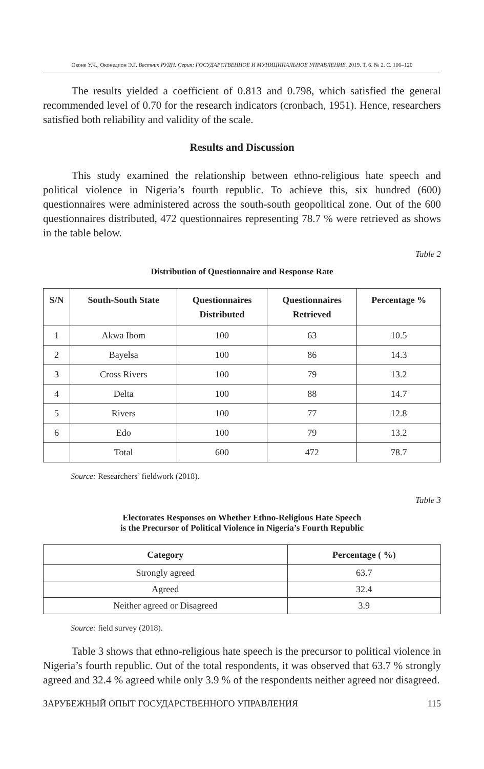Оконе У.Ч., Оконедион Э.Г. Вестник РУДН. Серия: ГОСУДАРСТВЕННОЕ И МУНИЦИПАЛЬНОЕ УПРАВЛЕНИЕ. 2019. Т. 6. № 2. С. 106–120
The results yielded a coefficient of 0.813 and 0.798, which satisfied the general recommended level of 0.70 for the research indicators (cronbach, 1951). Hence, researchers satisfied both reliability and validity of the scale.
Results and Discussion
This study examined the relationship between ethno-religious hate speech and political violence in Nigeria’s fourth republic. To achieve this, six hundred (600) questionnaires were administered across the south-south geopolitical zone. Out of the 600 questionnaires distributed, 472 questionnaires representing 78.7 % were retrieved as shows in the table below.
Table 2
Distribution of Questionnaire and Response Rate
| S/N | South-South State | Questionnaires Distributed | Questionnaires Retrieved | Percentage % |
| --- | --- | --- | --- | --- |
| 1 | Akwa Ibom | 100 | 63 | 10.5 |
| 2 | Bayelsa | 100 | 86 | 14.3 |
| 3 | Cross Rivers | 100 | 79 | 13.2 |
| 4 | Delta | 100 | 88 | 14.7 |
| 5 | Rivers | 100 | 77 | 12.8 |
| 6 | Edo | 100 | 79 | 13.2 |
| | Total | 600 | 472 | 78.7 |
Source: Researchers’ fieldwork (2018).
Table 3
Electorates Responses on Whether Ethno-Religious Hate Speech
is the Precursor of Political Violence in Nigeria’s Fourth Republic
| Category | Percentage ( %) |
| --- | --- |
| Strongly agreed | 63.7 |
| Agreed | 32.4 |
| Neither agreed or Disagreed | 3.9 |
Source: field survey (2018).
Table 3 shows that ethno-religious hate speech is the precursor to political violence in Nigeria’s fourth republic. Out of the total respondents, it was observed that 63.7 % strongly agreed and 32.4 % agreed while only 3.9 % of the respondents neither agreed nor disagreed.
ЗАРУБЕЖНЫЙ ОПЫТ ГОСУДАРСТВЕННОГО УПРАВЛЕНИЯ 115